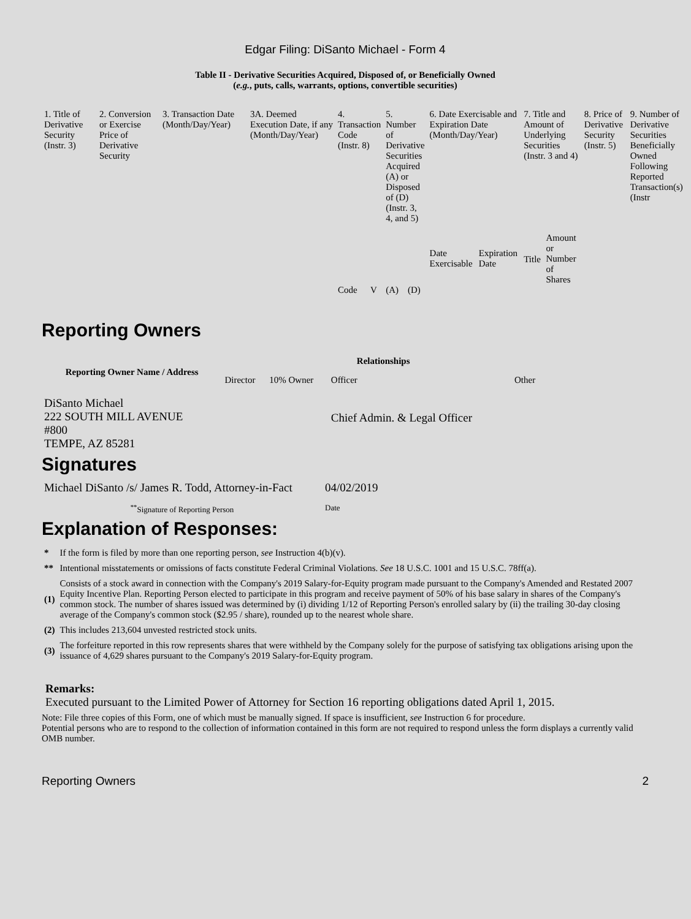Edgar Filing: DiSanto Michael - Form 4
Table II - Derivative Securities Acquired, Disposed of, or Beneficially Owned
(e.g., puts, calls, warrants, options, convertible securities)
| 1. Title of Derivative Security (Instr. 3) | 2. Conversion or Exercise Price of Derivative Security | 3. Transaction Date (Month/Day/Year) | 3A. Deemed Execution Date, if any (Month/Day/Year) | 4. Transaction Code (Instr. 8) | | 5. Number of Derivative Securities Acquired (A) or Disposed of (D) (Instr. 3, 4, and 5) | | 6. Date Exercisable and Expiration Date (Month/Day/Year) | | 7. Title and Amount of Underlying Securities (Instr. 3 and 4) | | 8. Price of Derivative Security (Instr. 5) | 9. Number of Derivative Securities Beneficially Owned Following Reported Transaction(s) (Instr |
| --- | --- | --- | --- | --- | --- | --- | --- | --- | --- | --- | --- | --- | --- |
| | | | | Code | V | (A) | (D) | Date Exercisable | Expiration Date | Title | Amount or Number of Shares | | |
Reporting Owners
| Reporting Owner Name / Address | Relationships | | | |
| --- | --- | --- | --- | --- |
| | Director | 10% Owner | Officer | Other |
| DiSanto Michael 222 SOUTH MILL AVENUE #800 TEMPE, AZ 85281 | | | Chief Admin. & Legal Officer | |
Signatures
| Michael DiSanto /s/ James R. Todd, Attorney-in-Fact | 04/02/2019 |
| <sup>**</sup> Signature of Reporting Person | Date |
Explanation of Responses:
| * | If the form is filed by more than one reporting person, see Instruction 4(b)(v). |
| ** | Intentional misstatements or omissions of facts constitute Federal Criminal Violations. See 18 U.S.C. 1001 and 15 U.S.C. 78ff(a). |
| (1) | Consists of a stock award in connection with the Company's 2019 Salary-for-Equity program made pursuant to the Company's Amended and Restated 2007 Equity Incentive Plan. Reporting Person elected to participate in this program and receive payment of 50% of his base salary in shares of the Company's common stock. The number of shares issued was determined by (i) dividing 1/12 of Reporting Person's enrolled salary by (ii) the trailing 30-day closing average of the Company's common stock ($2.95 / share), rounded up to the nearest whole share. |
| (2) | This includes 213,604 unvested restricted stock units. |
| (3) | The forfeiture reported in this row represents shares that were withheld by the Company solely for the purpose of satisfying tax obligations arising upon the issuance of 4,629 shares pursuant to the Company's 2019 Salary-for-Equity program. |
Remarks:
Executed pursuant to the Limited Power of Attorney for Section 16 reporting obligations dated April 1, 2015.
Note: File three copies of this Form, one of which must be manually signed. If space is insufficient, see Instruction 6 for procedure.
Potential persons who are to respond to the collection of information contained in this form are not required to respond unless the form displays a currently valid OMB number.
Reporting Owners 2